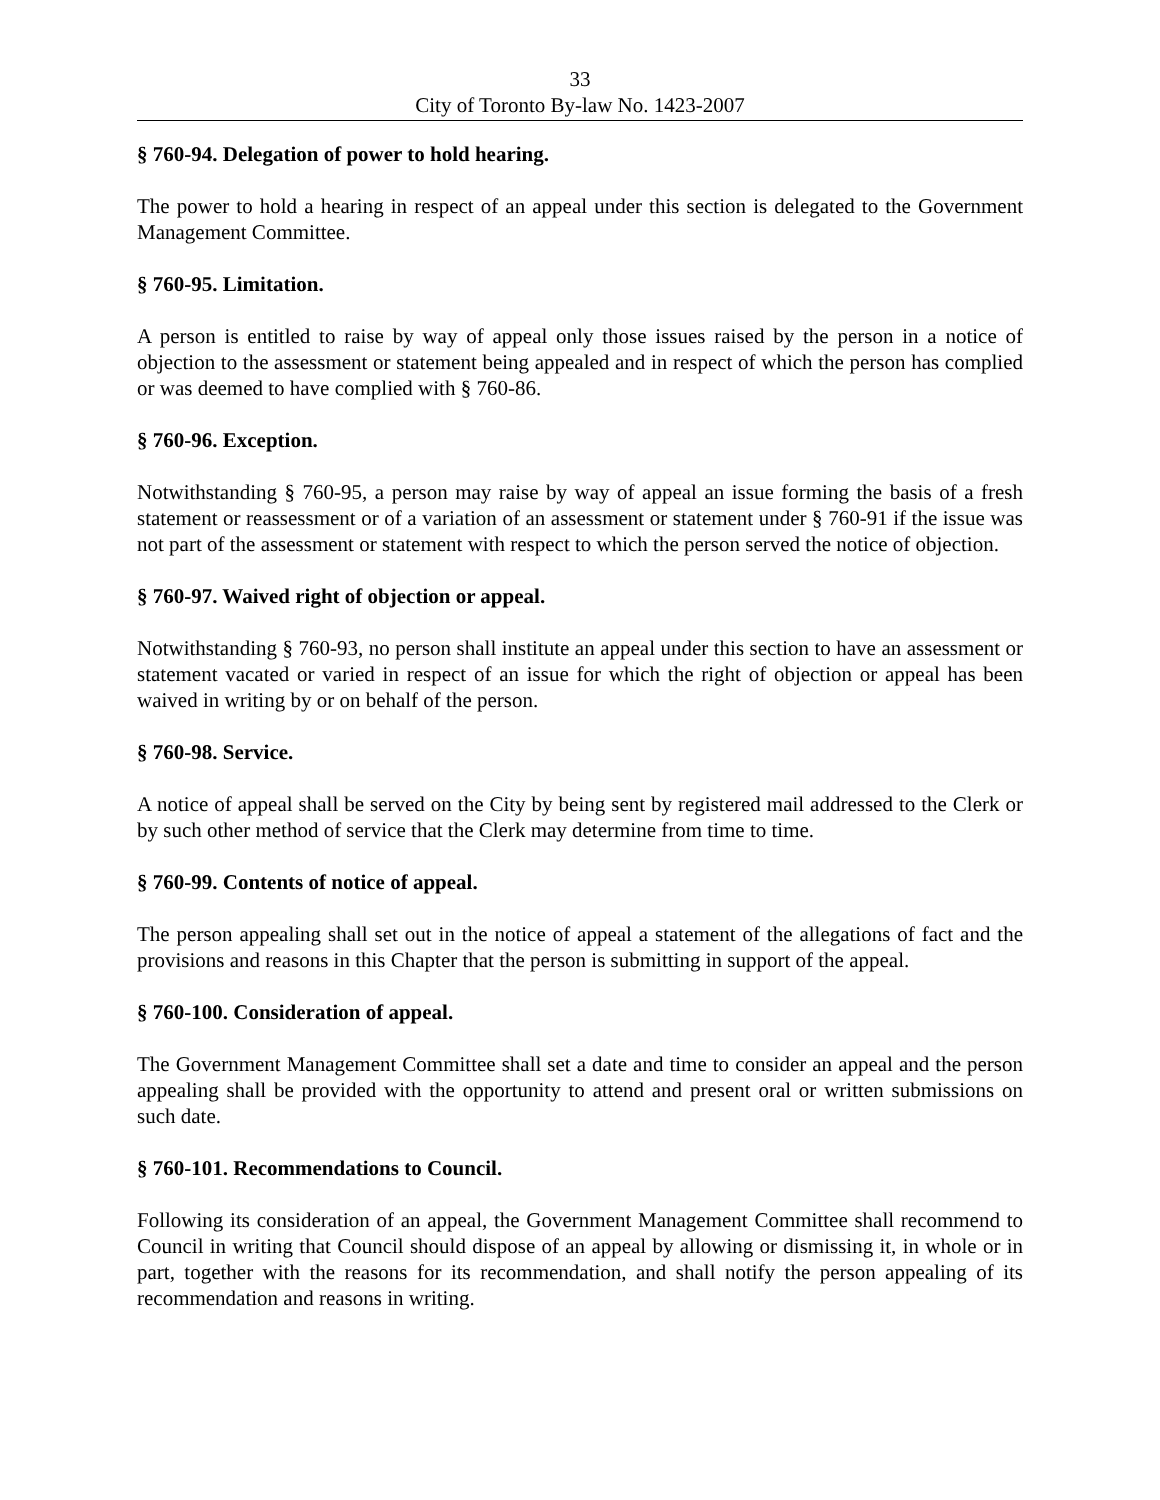33
City of Toronto By-law No. 1423-2007
§ 760-94. Delegation of power to hold hearing.
The power to hold a hearing in respect of an appeal under this section is delegated to the Government Management Committee.
§ 760-95. Limitation.
A person is entitled to raise by way of appeal only those issues raised by the person in a notice of objection to the assessment or statement being appealed and in respect of which the person has complied or was deemed to have complied with § 760-86.
§ 760-96. Exception.
Notwithstanding § 760-95, a person may raise by way of appeal an issue forming the basis of a fresh statement or reassessment or of a variation of an assessment or statement under § 760-91 if the issue was not part of the assessment or statement with respect to which the person served the notice of objection.
§ 760-97. Waived right of objection or appeal.
Notwithstanding § 760-93, no person shall institute an appeal under this section to have an assessment or statement vacated or varied in respect of an issue for which the right of objection or appeal has been waived in writing by or on behalf of the person.
§ 760-98. Service.
A notice of appeal shall be served on the City by being sent by registered mail addressed to the Clerk or by such other method of service that the Clerk may determine from time to time.
§ 760-99. Contents of notice of appeal.
The person appealing shall set out in the notice of appeal a statement of the allegations of fact and the provisions and reasons in this Chapter that the person is submitting in support of the appeal.
§ 760-100. Consideration of appeal.
The Government Management Committee shall set a date and time to consider an appeal and the person appealing shall be provided with the opportunity to attend and present oral or written submissions on such date.
§ 760-101. Recommendations to Council.
Following its consideration of an appeal, the Government Management Committee shall recommend to Council in writing that Council should dispose of an appeal by allowing or dismissing it, in whole or in part, together with the reasons for its recommendation, and shall notify the person appealing of its recommendation and reasons in writing.